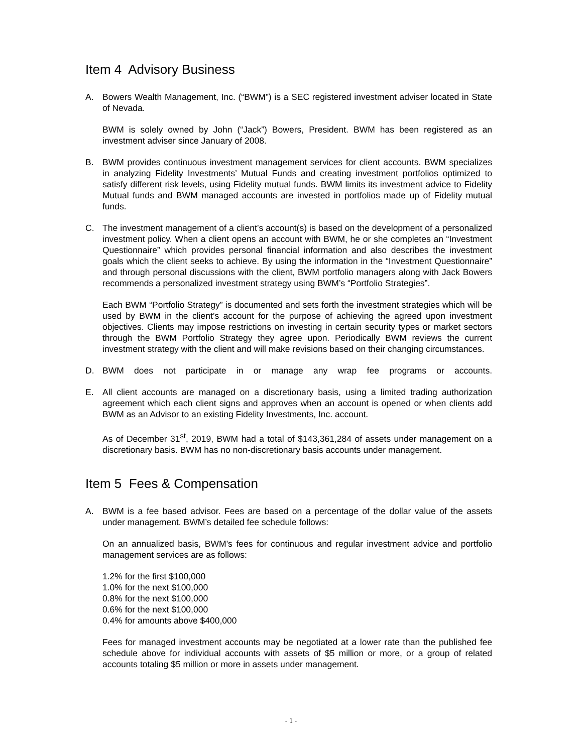Item 4 Advisory Business
A. Bowers Wealth Management, Inc. (“BWM”) is a SEC registered investment adviser located in State of Nevada.
BWM is solely owned by John (“Jack”) Bowers, President. BWM has been registered as an investment adviser since January of 2008.
B. BWM provides continuous investment management services for client accounts. BWM specializes in analyzing Fidelity Investments’ Mutual Funds and creating investment portfolios optimized to satisfy different risk levels, using Fidelity mutual funds. BWM limits its investment advice to Fidelity Mutual funds and BWM managed accounts are invested in portfolios made up of Fidelity mutual funds.
C. The investment management of a client’s account(s) is based on the development of a personalized investment policy. When a client opens an account with BWM, he or she completes an “Investment Questionnaire” which provides personal financial information and also describes the investment goals which the client seeks to achieve. By using the information in the “Investment Questionnaire” and through personal discussions with the client, BWM portfolio managers along with Jack Bowers recommends a personalized investment strategy using BWM’s “Portfolio Strategies”.
Each BWM “Portfolio Strategy” is documented and sets forth the investment strategies which will be used by BWM in the client’s account for the purpose of achieving the agreed upon investment objectives. Clients may impose restrictions on investing in certain security types or market sectors through the BWM Portfolio Strategy they agree upon. Periodically BWM reviews the current investment strategy with the client and will make revisions based on their changing circumstances.
D. BWM does not participate in or manage any wrap fee programs or accounts.
E. All client accounts are managed on a discretionary basis, using a limited trading authorization agreement which each client signs and approves when an account is opened or when clients add BWM as an Advisor to an existing Fidelity Investments, Inc. account.
As of December 31<sup>st</sup>, 2019, BWM had a total of $143,361,284 of assets under management on a discretionary basis. BWM has no non-discretionary basis accounts under management.
Item 5 Fees & Compensation
A. BWM is a fee based advisor. Fees are based on a percentage of the dollar value of the assets under management. BWM’s detailed fee schedule follows:
On an annualized basis, BWM’s fees for continuous and regular investment advice and portfolio management services are as follows:
1.2% for the first $100,000
1.0% for the next $100,000
0.8% for the next $100,000
0.6% for the next $100,000
0.4% for amounts above $400,000
Fees for managed investment accounts may be negotiated at a lower rate than the published fee schedule above for individual accounts with assets of $5 million or more, or a group of related accounts totaling $5 million or more in assets under management.
- 1 -